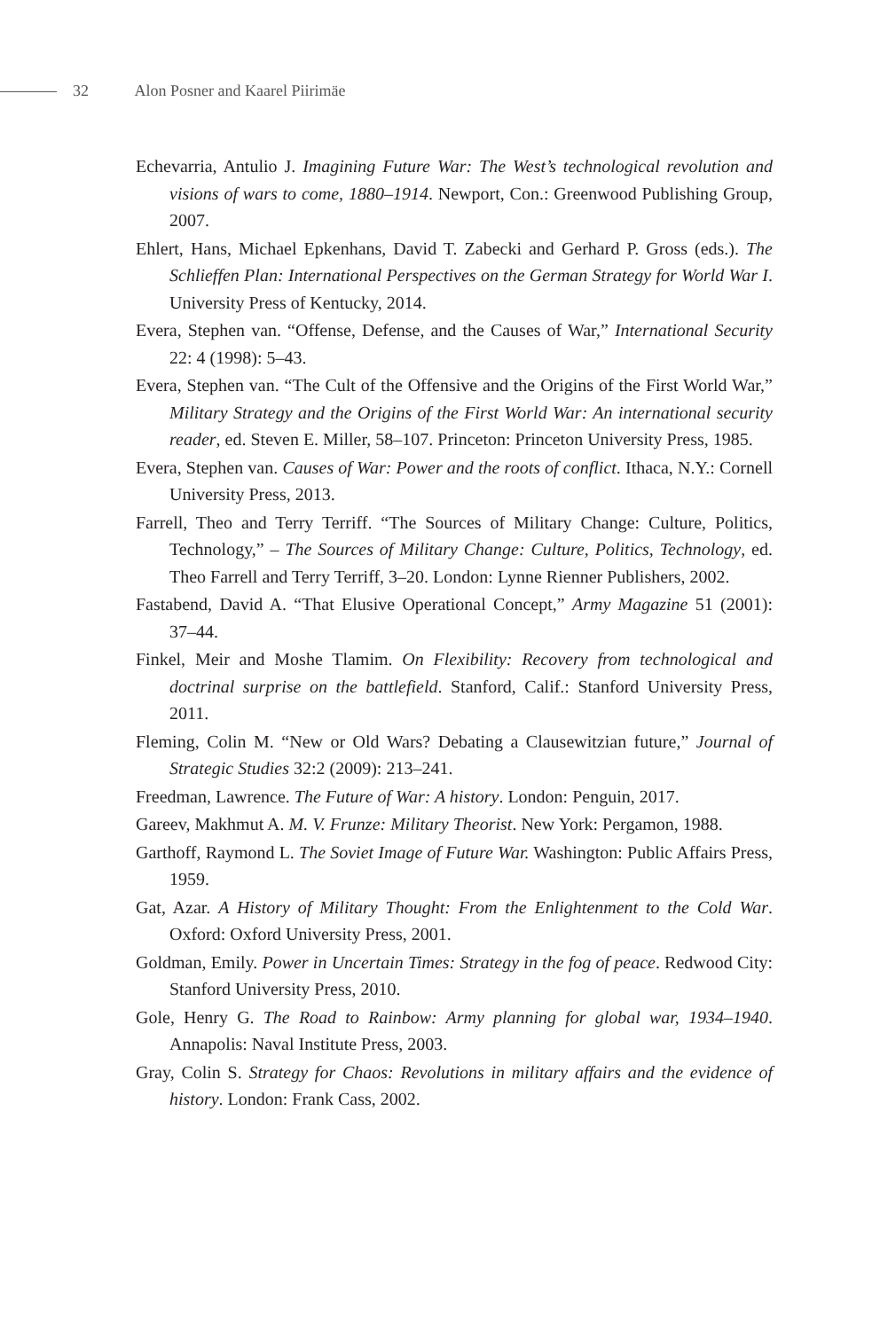32 Alon Posner and Kaarel Piirimäe
Echevarria, Antulio J. Imagining Future War: The West’s technological revolution and visions of wars to come, 1880–1914. Newport, Con.: Greenwood Publishing Group, 2007.
Ehlert, Hans, Michael Epkenhans, David T. Zabecki and Gerhard P. Gross (eds.). The Schlieffen Plan: International Perspectives on the German Strategy for World War I. University Press of Kentucky, 2014.
Evera, Stephen van. “Offense, Defense, and the Causes of War,” International Security 22: 4 (1998): 5–43.
Evera, Stephen van. “The Cult of the Offensive and the Origins of the First World War,” Military Strategy and the Origins of the First World War: An international security reader, ed. Steven E. Miller, 58–107. Princeton: Princeton University Press, 1985.
Evera, Stephen van. Causes of War: Power and the roots of conflict. Ithaca, N.Y.: Cornell University Press, 2013.
Farrell, Theo and Terry Terriff. “The Sources of Military Change: Culture, Politics, Technology,” – The Sources of Military Change: Culture, Politics, Technology, ed. Theo Farrell and Terry Terriff, 3–20. London: Lynne Rienner Publishers, 2002.
Fastabend, David A. “That Elusive Operational Concept,” Army Magazine 51 (2001): 37–44.
Finkel, Meir and Moshe Tlamim. On Flexibility: Recovery from technological and doctrinal surprise on the battlefield. Stanford, Calif.: Stanford University Press, 2011.
Fleming, Colin M. “New or Old Wars? Debating a Clausewitzian future,” Journal of Strategic Studies 32:2 (2009): 213–241.
Freedman, Lawrence. The Future of War: A history. London: Penguin, 2017.
Gareev, Makhmut A. M. V. Frunze: Military Theorist. New York: Pergamon, 1988.
Garthoff, Raymond L. The Soviet Image of Future War. Washington: Public Affairs Press, 1959.
Gat, Azar. A History of Military Thought: From the Enlightenment to the Cold War. Oxford: Oxford University Press, 2001.
Goldman, Emily. Power in Uncertain Times: Strategy in the fog of peace. Redwood City: Stanford University Press, 2010.
Gole, Henry G. The Road to Rainbow: Army planning for global war, 1934–1940. Annapolis: Naval Institute Press, 2003.
Gray, Colin S. Strategy for Chaos: Revolutions in military affairs and the evidence of history. London: Frank Cass, 2002.